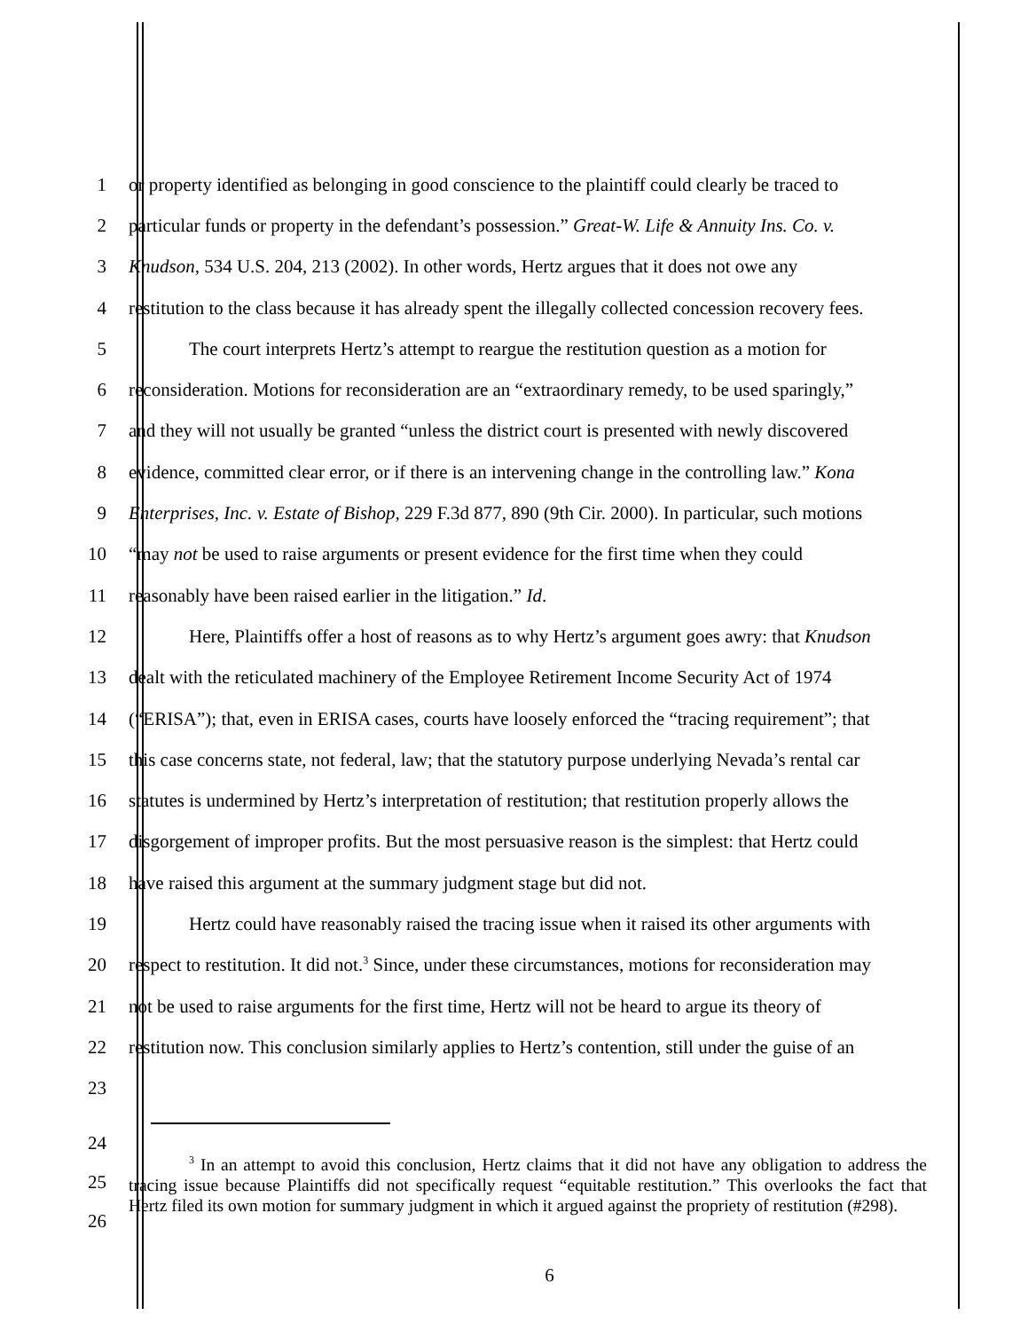1 or property identified as belonging in good conscience to the plaintiff could clearly be traced to
2 particular funds or property in the defendant’s possession.” Great-W. Life & Annuity Ins. Co. v.
3 Knudson, 534 U.S. 204, 213 (2002). In other words, Hertz argues that it does not owe any
4 restitution to the class because it has already spent the illegally collected concession recovery fees.
5 The court interprets Hertz’s attempt to reargue the restitution question as a motion for
6 reconsideration. Motions for reconsideration are an “extraordinary remedy, to be used sparingly,”
7 and they will not usually be granted “unless the district court is presented with newly discovered
8 evidence, committed clear error, or if there is an intervening change in the controlling law.” Kona
9 Enterprises, Inc. v. Estate of Bishop, 229 F.3d 877, 890 (9th Cir. 2000). In particular, such motions
10 “may not be used to raise arguments or present evidence for the first time when they could
11 reasonably have been raised earlier in the litigation.” Id.
12 Here, Plaintiffs offer a host of reasons as to why Hertz’s argument goes awry: that Knudson
13 dealt with the reticulated machinery of the Employee Retirement Income Security Act of 1974
14 (“ERISA”); that, even in ERISA cases, courts have loosely enforced the “tracing requirement”; that
15 this case concerns state, not federal, law; that the statutory purpose underlying Nevada’s rental car
16 statutes is undermined by Hertz’s interpretation of restitution; that restitution properly allows the
17 disgorgement of improper profits. But the most persuasive reason is the simplest: that Hertz could
18 have raised this argument at the summary judgment stage but did not.
19 Hertz could have reasonably raised the tracing issue when it raised its other arguments with
20 respect to restitution. It did not.<sup>3</sup> Since, under these circumstances, motions for reconsideration may
21 not be used to raise arguments for the first time, Hertz will not be heard to argue its theory of
22 restitution now. This conclusion similarly applies to Hertz’s contention, still under the guise of an
23
24
25
26
<sup>3</sup> In an attempt to avoid this conclusion, Hertz claims that it did not have any obligation to address the tracing issue because Plaintiffs did not specifically request “equitable restitution.” This overlooks the fact that Hertz filed its own motion for summary judgment in which it argued against the propriety of restitution (#298).
6